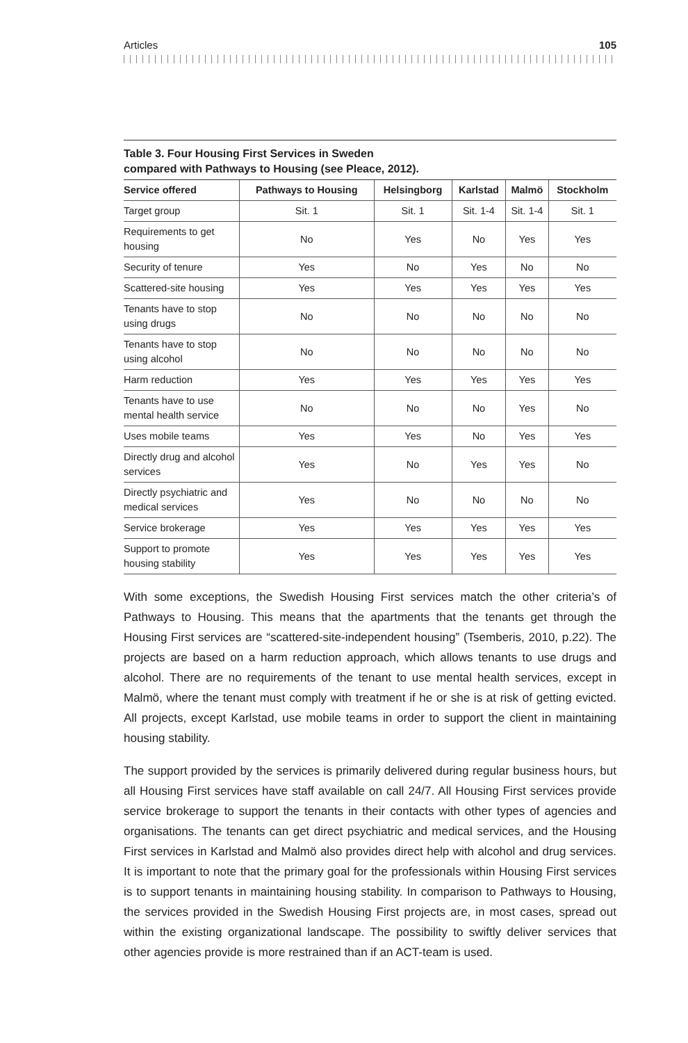Articles 105
Table 3. Four Housing First Services in Sweden
compared with Pathways to Housing (see Pleace, 2012).
| Service offered | Pathways to Housing | Helsingborg | Karlstad | Malmö | Stockholm |
| --- | --- | --- | --- | --- | --- |
| Target group | Sit. 1 | Sit. 1 | Sit. 1-4 | Sit. 1-4 | Sit. 1 |
| Requirements to get housing | No | Yes | No | Yes | Yes |
| Security of tenure | Yes | No | Yes | No | No |
| Scattered-site housing | Yes | Yes | Yes | Yes | Yes |
| Tenants have to stop using drugs | No | No | No | No | No |
| Tenants have to stop using alcohol | No | No | No | No | No |
| Harm reduction | Yes | Yes | Yes | Yes | Yes |
| Tenants have to use mental health service | No | No | No | Yes | No |
| Uses mobile teams | Yes | Yes | No | Yes | Yes |
| Directly drug and alcohol services | Yes | No | Yes | Yes | No |
| Directly psychiatric and medical services | Yes | No | No | No | No |
| Service brokerage | Yes | Yes | Yes | Yes | Yes |
| Support to promote housing stability | Yes | Yes | Yes | Yes | Yes |
With some exceptions, the Swedish Housing First services match the other criteria’s of Pathways to Housing. This means that the apartments that the tenants get through the Housing First services are “scattered-site-independent housing” (Tsemberis, 2010, p.22). The projects are based on a harm reduction approach, which allows tenants to use drugs and alcohol. There are no requirements of the tenant to use mental health services, except in Malmö, where the tenant must comply with treatment if he or she is at risk of getting evicted. All projects, except Karlstad, use mobile teams in order to support the client in maintaining housing stability.
The support provided by the services is primarily delivered during regular business hours, but all Housing First services have staff available on call 24/7. All Housing First services provide service brokerage to support the tenants in their contacts with other types of agencies and organisations. The tenants can get direct psychi­atric and medical services, and the Housing First services in Karlstad and Malmö also provides direct help with alcohol and drug services. It is important to note that the primary goal for the professionals within Housing First services is to support tenants in maintaining housing stability. In comparison to Pathways to Housing, the services provided in the Swedish Housing First projects are, in most cases, spread out within the existing organizational landscape. The possibility to swiftly deliver services that other agencies provide is more restrained than if an ACT-team is used.